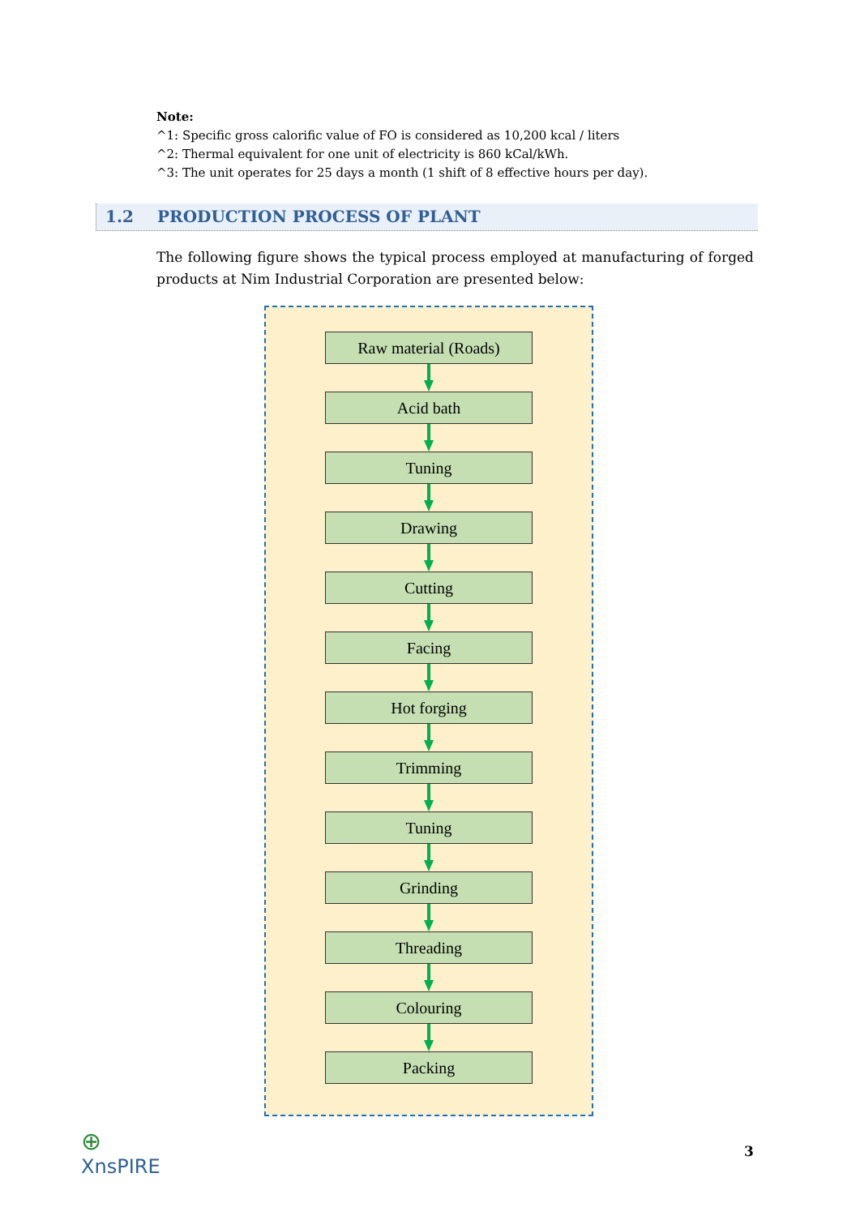Note:
^1: Specific gross calorific value of FO is considered as 10,200 kcal / liters
^2: Thermal equivalent for one unit of electricity is 860 kCal/kWh.
^3: The unit operates for 25 days a month (1 shift of 8 effective hours per day).
1.2 PRODUCTION PROCESS OF PLANT
The following figure shows the typical process employed at manufacturing of forged products at Nim Industrial Corporation are presented below:
Raw material (Roads)
Acid bath
Tuning
Drawing
Cutting
Facing
Hot forging
Trimming
Tuning
Grinding
Threading
Colouring
Packing
⊕
XnsPIRE
3